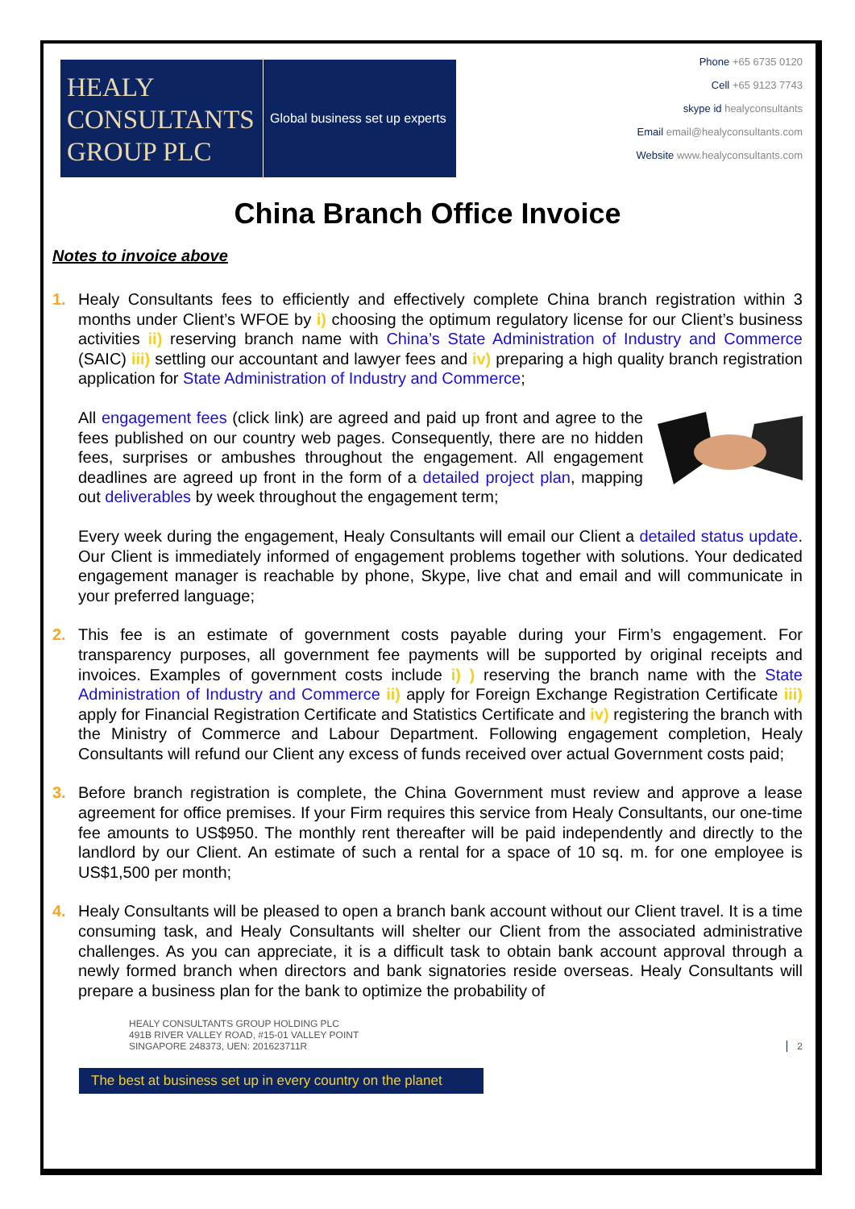HEALY
CONSULTANTS
GROUP PLC
Global business set up experts
Phone +65 6735 0120
Cell +65 9123 7743
skype id healyconsultants
Email email@healyconsultants.com
Website www.healyconsultants.com
China Branch Office Invoice
Notes to invoice above
1. Healy Consultants fees to efficiently and effectively complete China branch registration within 3 months under Client’s WFOE by i) choosing the optimum regulatory license for our Client’s business activities ii) reserving branch name with China’s State Administration of Industry and Commerce (SAIC) iii) settling our accountant and lawyer fees and iv) preparing a high quality branch registration application for State Administration of Industry and Commerce;
All engagement fees (click link) are agreed and paid up front and agree to the fees published on our country web pages. Consequently, there are no hidden fees, surprises or ambushes throughout the engagement. All engagement deadlines are agreed up front in the form of a detailed project plan, mapping out deliverables by week throughout the engagement term;
Every week during the engagement, Healy Consultants will email our Client a detailed status update. Our Client is immediately informed of engagement problems together with solutions. Your dedicated engagement manager is reachable by phone, Skype, live chat and email and will communicate in your preferred language;
2. This fee is an estimate of government costs payable during your Firm’s engagement. For transparency purposes, all government fee payments will be supported by original receipts and invoices. Examples of government costs include i) ) reserving the branch name with the State Administration of Industry and Commerce ii) apply for Foreign Exchange Registration Certificate iii) apply for Financial Registration Certificate and Statistics Certificate and iv) registering the branch with the Ministry of Commerce and Labour Department. Following engagement completion, Healy Consultants will refund our Client any excess of funds received over actual Government costs paid;
3. Before branch registration is complete, the China Government must review and approve a lease agreement for office premises. If your Firm requires this service from Healy Consultants, our one-time fee amounts to US$950. The monthly rent thereafter will be paid independently and directly to the landlord by our Client. An estimate of such a rental for a space of 10 sq. m. for one employee is US$1,500 per month;
4. Healy Consultants will be pleased to open a branch bank account without our Client travel. It is a time consuming task, and Healy Consultants will shelter our Client from the associated administrative challenges. As you can appreciate, it is a difficult task to obtain bank account approval through a newly formed branch when directors and bank signatories reside overseas. Healy Consultants will prepare a business plan for the bank to optimize the probability of
HEALY CONSULTANTS GROUP HOLDING PLC
491B RIVER VALLEY ROAD, #15-01 VALLEY POINT
SINGAPORE 248373, UEN: 201623711R
2
The best at business set up in every country on the planet